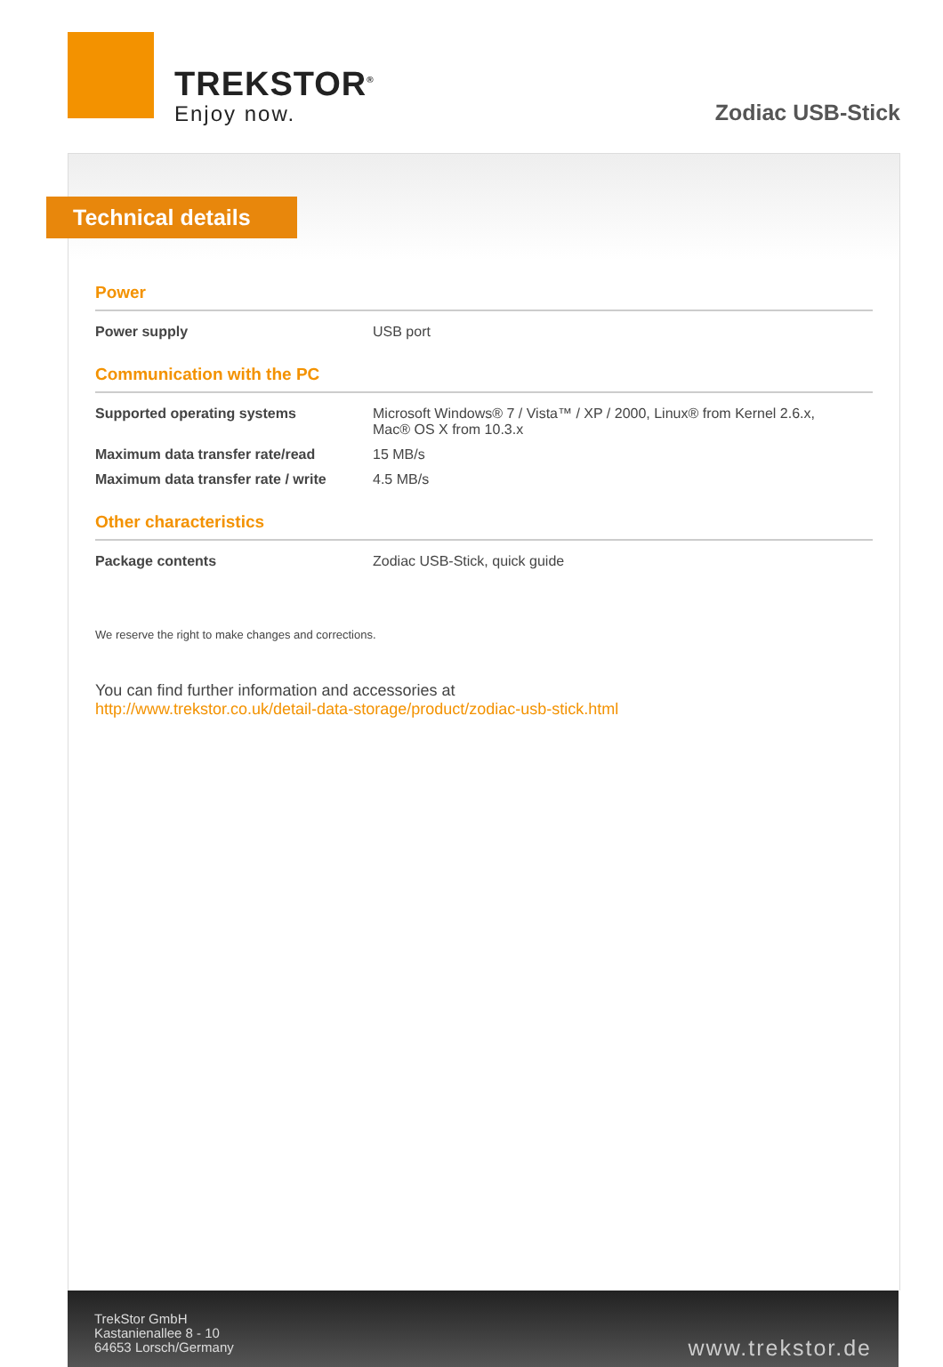TREKSTOR<sup>®</sup>
Enjoy now.
Zodiac USB-Stick
Technical details
Power
| Power supply | USB port |
Communication with the PC
| Supported operating systems | Microsoft Windows® 7 / Vista™ / XP / 2000, Linux® from Kernel 2.6.x, Mac® OS X from 10.3.x |
| Maximum data transfer rate/read | 15 MB/s |
| Maximum data transfer rate / write | 4.5 MB/s |
Other characteristics
| Package contents | Zodiac USB-Stick, quick guide |
We reserve the right to make changes and corrections.
You can find further information and accessories at
http://www.trekstor.co.uk/detail-data-storage/product/zodiac-usb-stick.html
TrekStor GmbH
Kastanienallee 8 - 10
64653 Lorsch/Germany
www.trekstor.de